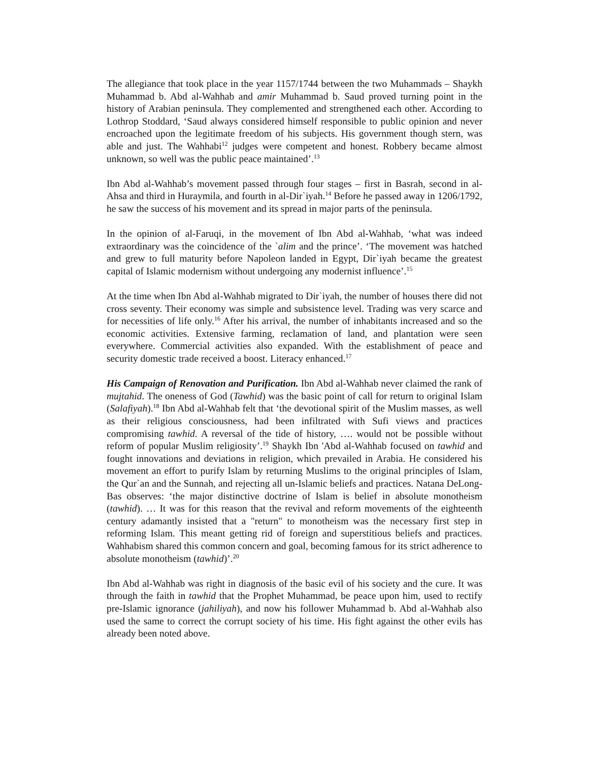The allegiance that took place in the year 1157/1744 between the two Muhammads – Shaykh Muhammad b. Abd al-Wahhab and amir Muhammad b. Saud proved turning point in the history of Arabian peninsula. They complemented and strengthened each other. According to Lothrop Stoddard, ‘Saud always considered himself responsible to public opinion and never encroached upon the legitimate freedom of his subjects. His government though stern, was able and just. The Wahhabi<sup>12</sup> judges were competent and honest. Robbery became almost unknown, so well was the public peace maintained’.<sup>13</sup>
Ibn Abd al-Wahhab’s movement passed through four stages – first in Basrah, second in al-Ahsa and third in Huraymila, and fourth in al-Dir`iyah.<sup>14</sup> Before he passed away in 1206/1792, he saw the success of his movement and its spread in major parts of the peninsula.
In the opinion of al-Faruqi, in the movement of Ibn Abd al-Wahhab, ‘what was indeed extraordinary was the coincidence of the `alim and the prince’. ‘The movement was hatched and grew to full maturity before Napoleon landed in Egypt, Dir`iyah became the greatest capital of Islamic modernism without undergoing any modernist influence’.<sup>15</sup>
At the time when Ibn Abd al-Wahhab migrated to Dir`iyah, the number of houses there did not cross seventy. Their economy was simple and subsistence level. Trading was very scarce and for necessities of life only.<sup>16</sup> After his arrival, the number of inhabitants increased and so the economic activities. Extensive farming, reclamation of land, and plantation were seen everywhere. Commercial activities also expanded. With the establishment of peace and security domestic trade received a boost. Literacy enhanced.<sup>17</sup>
His Campaign of Renovation and Purification. Ibn Abd al-Wahhab never claimed the rank of mujtahid. The oneness of God (Tawhid) was the basic point of call for return to original Islam (Salafiyah).<sup>18</sup> Ibn Abd al-Wahhab felt that ‘the devotional spirit of the Muslim masses, as well as their religious consciousness, had been infiltrated with Sufi views and practices compromising tawhid. A reversal of the tide of history, …. would not be possible without reform of popular Muslim religiosity’.<sup>19</sup> Shaykh Ibn 'Abd al-Wahhab focused on tawhid and fought innovations and deviations in religion, which prevailed in Arabia. He considered his movement an effort to purify Islam by returning Muslims to the original principles of Islam, the Qur`an and the Sunnah, and rejecting all un-Islamic beliefs and practices. Natana DeLong-Bas observes: ‘the major distinctive doctrine of Islam is belief in absolute monotheism (tawhid). … It was for this reason that the revival and reform movements of the eighteenth century adamantly insisted that a "return" to monotheism was the necessary first step in reforming Islam. This meant getting rid of foreign and superstitious beliefs and practices. Wahhabism shared this common concern and goal, becoming famous for its strict adherence to absolute monotheism (tawhid)’.<sup>20</sup>
Ibn Abd al-Wahhab was right in diagnosis of the basic evil of his society and the cure. It was through the faith in tawhid that the Prophet Muhammad, be peace upon him, used to rectify pre-Islamic ignorance (jahiliyah), and now his follower Muhammad b. Abd al-Wahhab also used the same to correct the corrupt society of his time. His fight against the other evils has already been noted above.